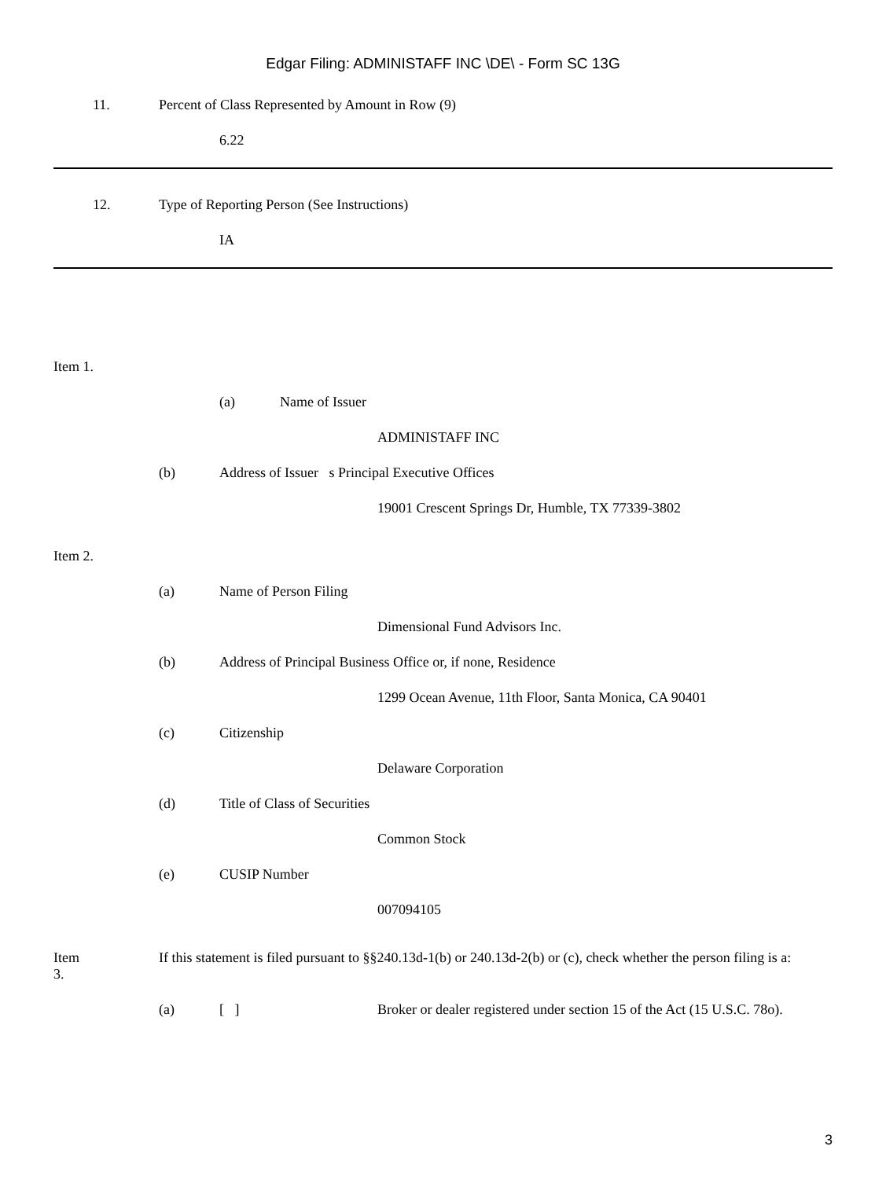Edgar Filing: ADMINISTAFF INC \DE\ - Form SC 13G
11. Percent of Class Represented by Amount in Row (9)
6.22
12. Type of Reporting Person (See Instructions)
IA
Item 1.
(a) Name of Issuer
ADMINISTAFF INC
(b) Address of Issuer s Principal Executive Offices
19001 Crescent Springs Dr, Humble, TX 77339-3802
Item 2.
(a) Name of Person Filing
Dimensional Fund Advisors Inc.
(b) Address of Principal Business Office or, if none, Residence
1299 Ocean Avenue, 11th Floor, Santa Monica, CA 90401
(c) Citizenship
Delaware Corporation
(d) Title of Class of Securities
Common Stock
(e) CUSIP Number
007094105
Item
3.
If this statement is filed pursuant to §§240.13d-1(b) or 240.13d-2(b) or (c), check whether the person filing is a:
(a) [ ] Broker or dealer registered under section 15 of the Act (15 U.S.C. 78o).
3